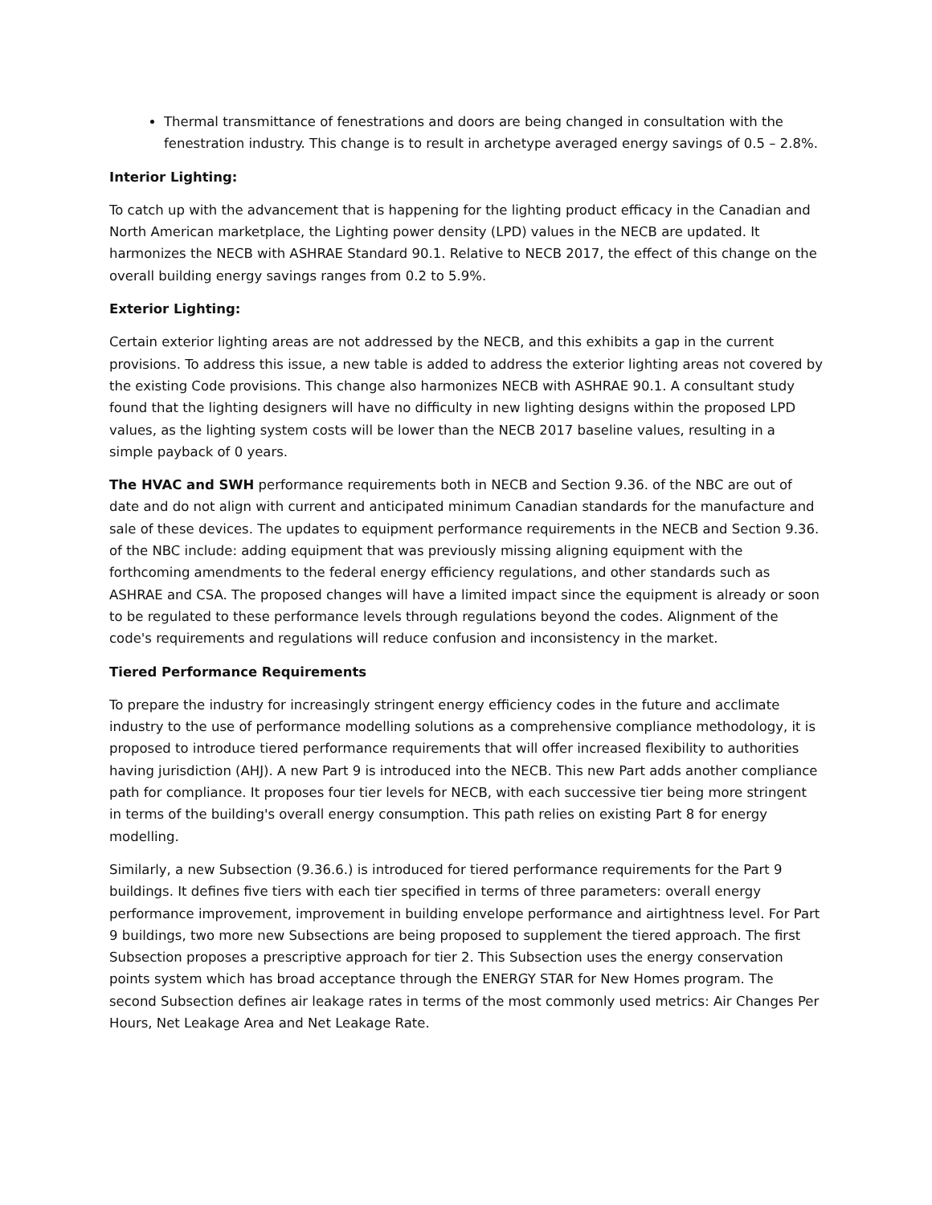Thermal transmittance of fenestrations and doors are being changed in consultation with the fenestration industry. This change is to result in archetype averaged energy savings of 0.5 – 2.8%.
Interior Lighting:
To catch up with the advancement that is happening for the lighting product efficacy in the Canadian and North American marketplace, the Lighting power density (LPD) values in the NECB are updated. It harmonizes the NECB with ASHRAE Standard 90.1. Relative to NECB 2017, the effect of this change on the overall building energy savings ranges from 0.2 to 5.9%.
Exterior Lighting:
Certain exterior lighting areas are not addressed by the NECB, and this exhibits a gap in the current provisions. To address this issue, a new table is added to address the exterior lighting areas not covered by the existing Code provisions. This change also harmonizes NECB with ASHRAE 90.1. A consultant study found that the lighting designers will have no difficulty in new lighting designs within the proposed LPD values, as the lighting system costs will be lower than the NECB 2017 baseline values, resulting in a simple payback of 0 years.
The HVAC and SWH performance requirements both in NECB and Section 9.36. of the NBC are out of date and do not align with current and anticipated minimum Canadian standards for the manufacture and sale of these devices. The updates to equipment performance requirements in the NECB and Section 9.36. of the NBC include: adding equipment that was previously missing aligning equipment with the forthcoming amendments to the federal energy efficiency regulations, and other standards such as ASHRAE and CSA. The proposed changes will have a limited impact since the equipment is already or soon to be regulated to these performance levels through regulations beyond the codes. Alignment of the code's requirements and regulations will reduce confusion and inconsistency in the market.
Tiered Performance Requirements
To prepare the industry for increasingly stringent energy efficiency codes in the future and acclimate industry to the use of performance modelling solutions as a comprehensive compliance methodology, it is proposed to introduce tiered performance requirements that will offer increased flexibility to authorities having jurisdiction (AHJ). A new Part 9 is introduced into the NECB. This new Part adds another compliance path for compliance. It proposes four tier levels for NECB, with each successive tier being more stringent in terms of the building's overall energy consumption. This path relies on existing Part 8 for energy modelling.
Similarly, a new Subsection (9.36.6.) is introduced for tiered performance requirements for the Part 9 buildings. It defines five tiers with each tier specified in terms of three parameters: overall energy performance improvement, improvement in building envelope performance and airtightness level. For Part 9 buildings, two more new Subsections are being proposed to supplement the tiered approach. The first Subsection proposes a prescriptive approach for tier 2. This Subsection uses the energy conservation points system which has broad acceptance through the ENERGY STAR for New Homes program. The second Subsection defines air leakage rates in terms of the most commonly used metrics: Air Changes Per Hours, Net Leakage Area and Net Leakage Rate.